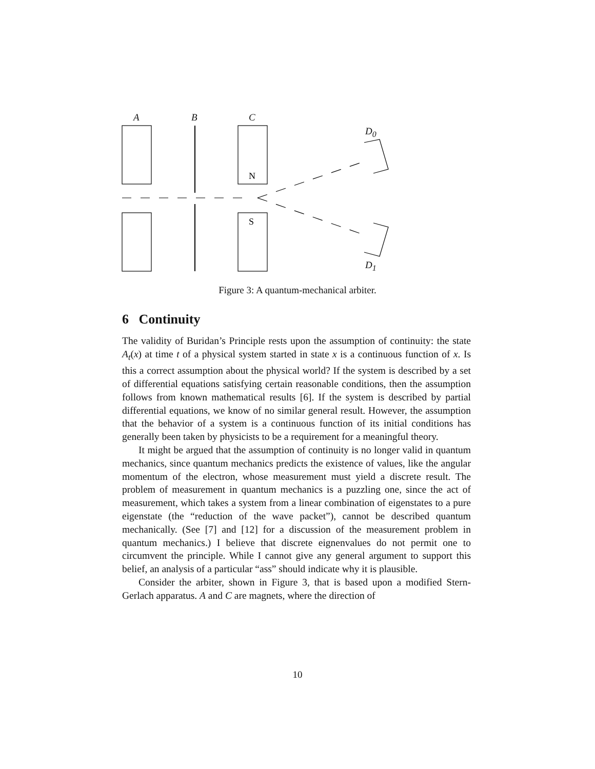N
S
A B C
D<sub>0</sub>
D<sub>1</sub>
Figure 3: A quantum-mechanical arbiter.
6 Continuity
The validity of Buridan’s Principle rests upon the assumption of continuity: the state A<sub>t</sub>(x) at time t of a physical system started in state x is a continuous function of x. Is this a correct assumption about the physical world? If the system is described by a set of differential equations satisfying certain reasonable conditions, then the assumption follows from known mathematical results [6]. If the system is described by partial differential equations, we know of no similar general result. However, the assumption that the behavior of a system is a continuous function of its initial conditions has generally been taken by physicists to be a requirement for a meaningful theory.
It might be argued that the assumption of continuity is no longer valid in quantum mechanics, since quantum mechanics predicts the existence of values, like the angular momentum of the electron, whose measurement must yield a discrete result. The problem of measurement in quantum mechanics is a puzzling one, since the act of measurement, which takes a system from a linear combination of eigenstates to a pure eigenstate (the “reduction of the wave packet”), cannot be described quantum mechanically. (See [7] and [12] for a discussion of the measurement problem in quantum mechanics.) I believe that discrete eignenvalues do not permit one to circumvent the principle. While I cannot give any general argument to support this belief, an analysis of a particular “ass” should indicate why it is plausible.
Consider the arbiter, shown in Figure 3, that is based upon a modified Stern-Gerlach apparatus. A and C are magnets, where the direction of
10